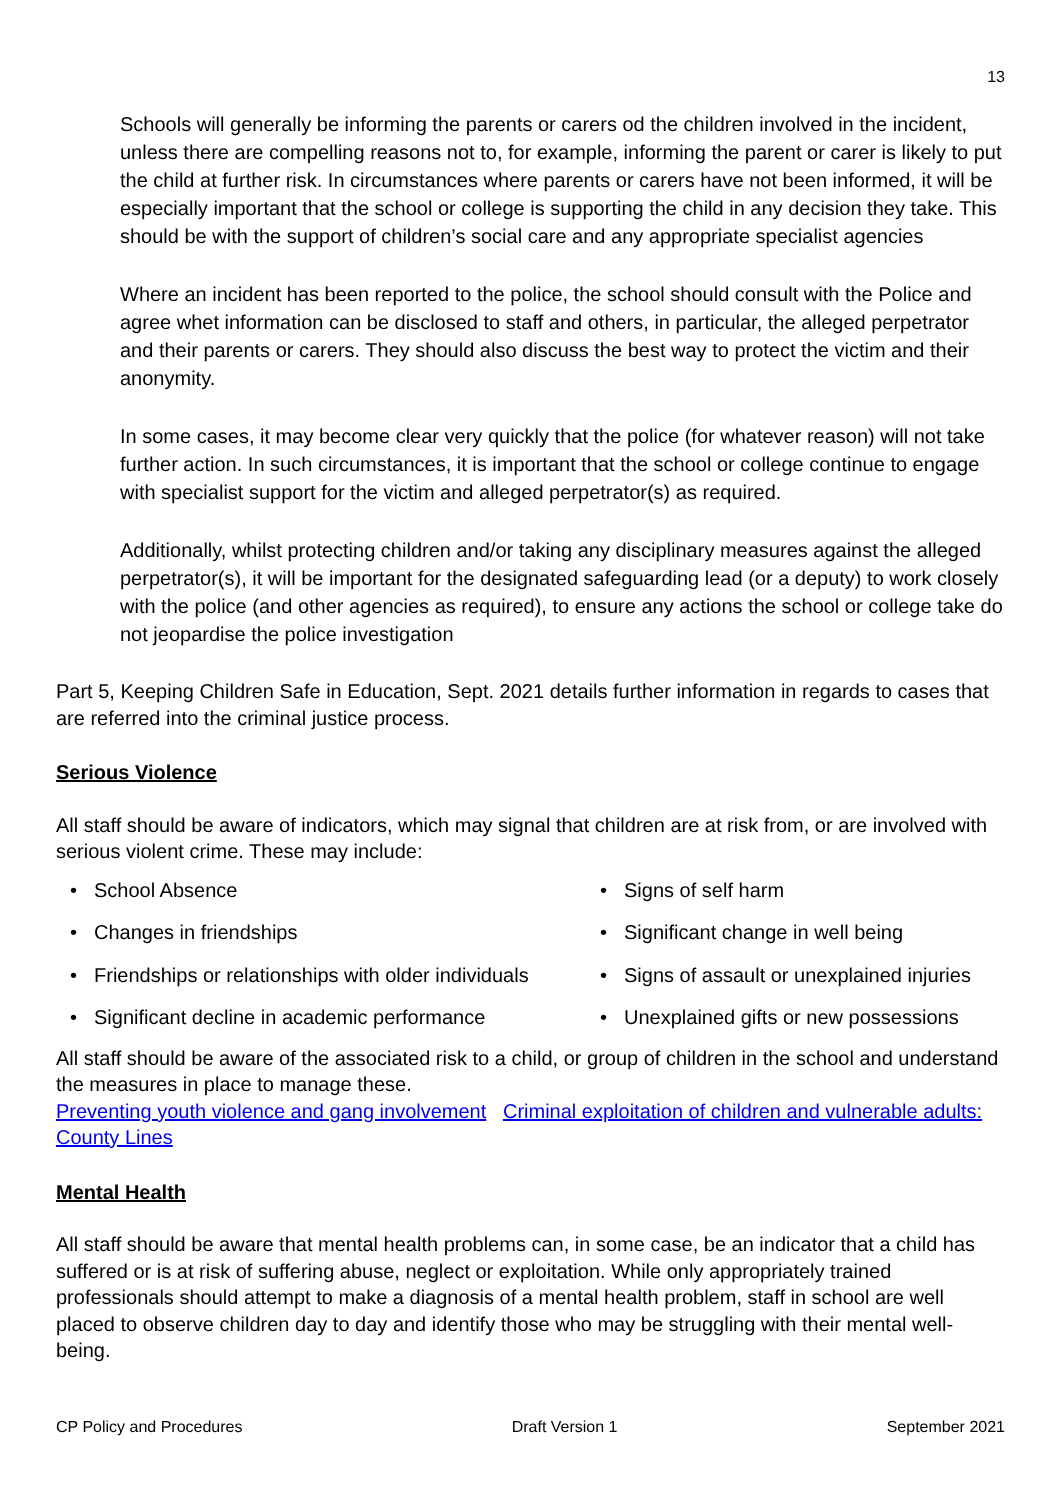13
Schools will generally be informing the parents or carers od the children involved in the incident, unless there are compelling reasons not to, for example, informing the parent or carer is likely to put the child at further risk. In circumstances where parents or carers have not been informed, it will be especially important that the school or college is supporting the child in any decision they take. This should be with the support of children’s social care and any appropriate specialist agencies
Where an incident has been reported to the police, the school should consult with the Police and agree whet information can be disclosed to staff and others, in particular, the alleged perpetrator and their parents or carers. They should also discuss the best way to protect the victim and their anonymity.
In some cases, it may become clear very quickly that the police (for whatever reason) will not take further action. In such circumstances, it is important that the school or college continue to engage with specialist support for the victim and alleged perpetrator(s) as required.
Additionally, whilst protecting children and/or taking any disciplinary measures against the alleged perpetrator(s), it will be important for the designated safeguarding lead (or a deputy) to work closely with the police (and other agencies as required), to ensure any actions the school or college take do not jeopardise the police investigation
Part 5, Keeping Children Safe in Education, Sept. 2021 details further information in regards to cases that are referred into the criminal justice process.
Serious Violence
All staff should be aware of indicators, which may signal that children are at risk from, or are involved with serious violent crime. These may include:
• School Absence
• Signs of self harm
• Changes in friendships
• Significant change in well being
• Friendships or relationships with older individuals
• Signs of assault or unexplained injuries
• Significant decline in academic performance
• Unexplained gifts or new possessions
All staff should be aware of the associated risk to a child, or group of children in the school and understand the measures in place to manage these.
Preventing youth violence and gang involvement Criminal exploitation of children and vulnerable adults: County Lines
Mental Health
All staff should be aware that mental health problems can, in some case, be an indicator that a child has suffered or is at risk of suffering abuse, neglect or exploitation. While only appropriately trained professionals should attempt to make a diagnosis of a mental health problem, staff in school are well placed to observe children day to day and identify those who may be struggling with their mental well- being.
CP Policy and Procedures Draft Version 1 September 2021